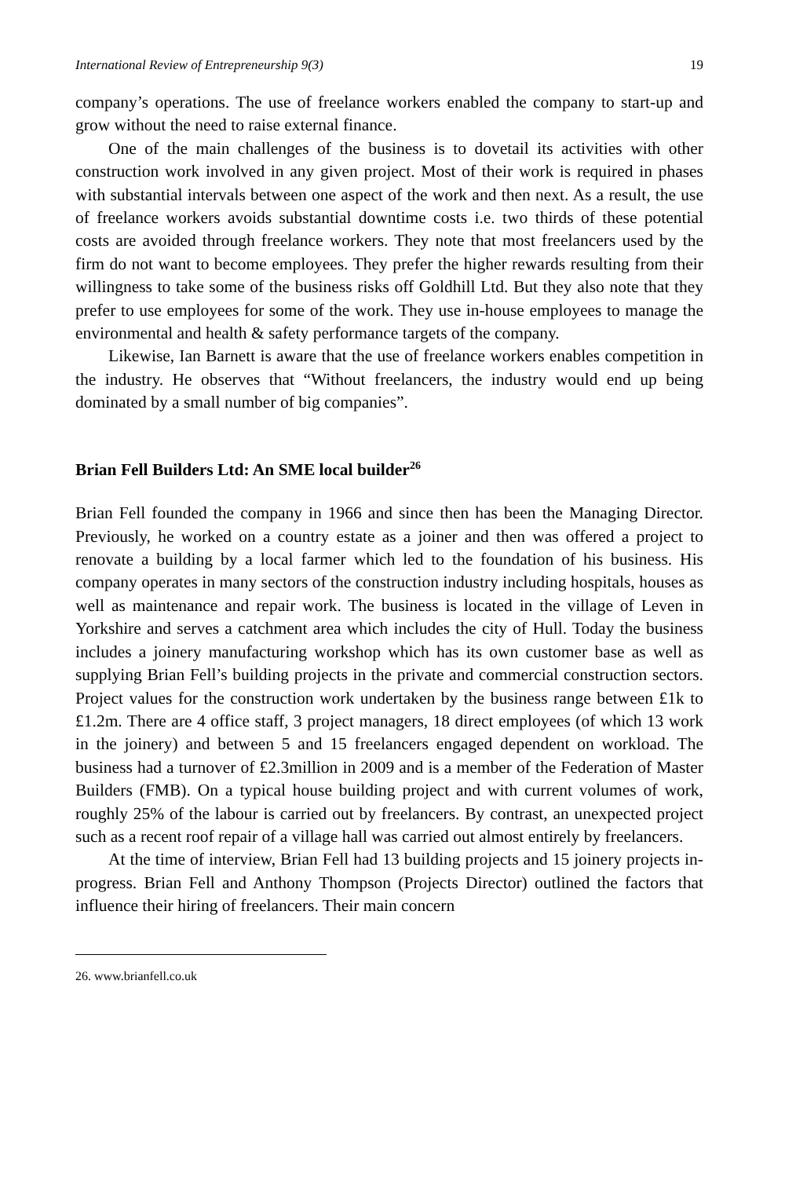International Review of Entrepreneurship 9(3) 19
company’s operations. The use of freelance workers enabled the company to start-up and grow without the need to raise external finance.
One of the main challenges of the business is to dovetail its activities with other construction work involved in any given project. Most of their work is required in phases with substantial intervals between one aspect of the work and then next. As a result, the use of freelance workers avoids substantial downtime costs i.e. two thirds of these potential costs are avoided through freelance workers. They note that most freelancers used by the firm do not want to become employees. They prefer the higher rewards resulting from their willingness to take some of the business risks off Goldhill Ltd. But they also note that they prefer to use employees for some of the work. They use in-house employees to manage the environmental and health & safety performance targets of the company.
Likewise, Ian Barnett is aware that the use of freelance workers enables competition in the industry. He observes that “Without freelancers, the industry would end up being dominated by a small number of big companies”.
Brian Fell Builders Ltd: An SME local builder<sup>26</sup>
Brian Fell founded the company in 1966 and since then has been the Managing Director. Previously, he worked on a country estate as a joiner and then was offered a project to renovate a building by a local farmer which led to the foundation of his business. His company operates in many sectors of the construction industry including hospitals, houses as well as maintenance and repair work. The business is located in the village of Leven in Yorkshire and serves a catchment area which includes the city of Hull. Today the business includes a joinery manufacturing workshop which has its own customer base as well as supplying Brian Fell’s building projects in the private and commercial construction sectors. Project values for the construction work undertaken by the business range between £1k to £1.2m. There are 4 office staff, 3 project managers, 18 direct employees (of which 13 work in the joinery) and between 5 and 15 freelancers engaged dependent on workload. The business had a turnover of £2.3million in 2009 and is a member of the Federation of Master Builders (FMB). On a typical house building project and with current volumes of work, roughly 25% of the labour is carried out by freelancers. By contrast, an unexpected project such as a recent roof repair of a village hall was carried out almost entirely by freelancers.
At the time of interview, Brian Fell had 13 building projects and 15 joinery projects in-progress. Brian Fell and Anthony Thompson (Projects Director) outlined the factors that influence their hiring of freelancers. Their main concern
26. www.brianfell.co.uk